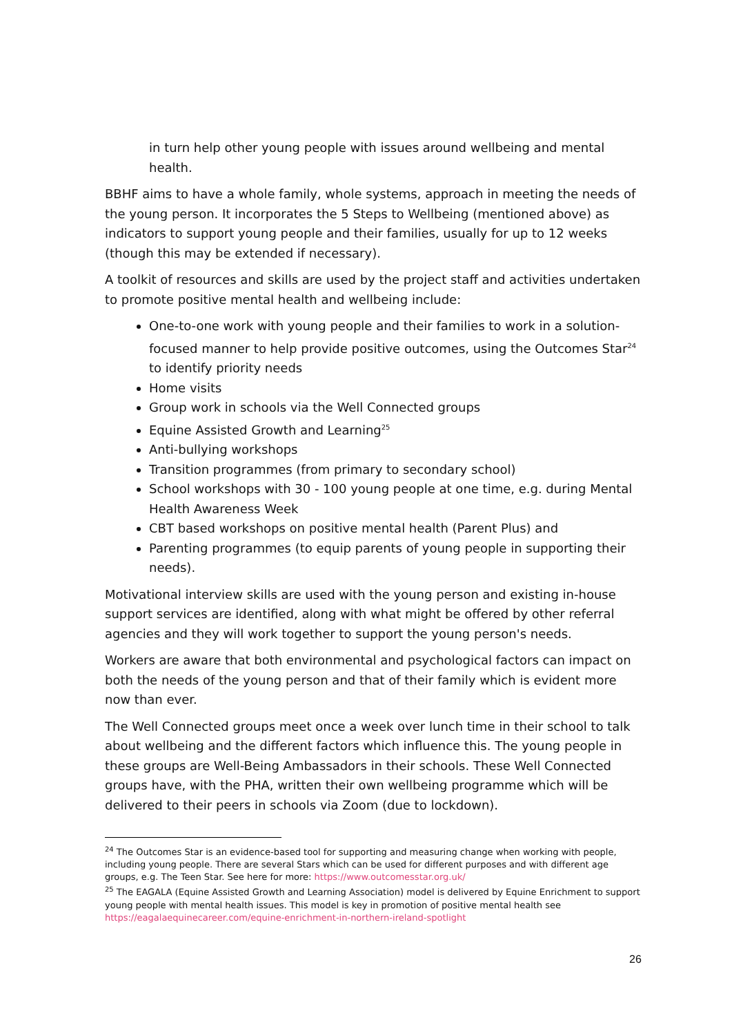in turn help other young people with issues around wellbeing and mental health.
BBHF aims to have a whole family, whole systems, approach in meeting the needs of the young person. It incorporates the 5 Steps to Wellbeing (mentioned above) as indicators to support young people and their families, usually for up to 12 weeks (though this may be extended if necessary).
A toolkit of resources and skills are used by the project staff and activities undertaken to promote positive mental health and wellbeing include:
One-to-one work with young people and their families to work in a solution-focused manner to help provide positive outcomes, using the Outcomes Star<sup>24</sup> to identify priority needs
Home visits
Group work in schools via the Well Connected groups
Equine Assisted Growth and Learning<sup>25</sup>
Anti-bullying workshops
Transition programmes (from primary to secondary school)
School workshops with 30 - 100 young people at one time, e.g. during Mental Health Awareness Week
CBT based workshops on positive mental health (Parent Plus) and
Parenting programmes (to equip parents of young people in supporting their needs).
Motivational interview skills are used with the young person and existing in-house support services are identified, along with what might be offered by other referral agencies and they will work together to support the young person's needs.
Workers are aware that both environmental and psychological factors can impact on both the needs of the young person and that of their family which is evident more now than ever.
The Well Connected groups meet once a week over lunch time in their school to talk about wellbeing and the different factors which influence this. The young people in these groups are Well-Being Ambassadors in their schools. These Well Connected groups have, with the PHA, written their own wellbeing programme which will be delivered to their peers in schools via Zoom (due to lockdown).
<sup>24</sup> The Outcomes Star is an evidence-based tool for supporting and measuring change when working with people, including young people. There are several Stars which can be used for different purposes and with different age groups, e.g. The Teen Star. See here for more: https://www.outcomesstar.org.uk/
<sup>25</sup> The EAGALA (Equine Assisted Growth and Learning Association) model is delivered by Equine Enrichment to support young people with mental health issues. This model is key in promotion of positive mental health see https://eagalaequinecareer.com/equine-enrichment-in-northern-ireland-spotlight
26